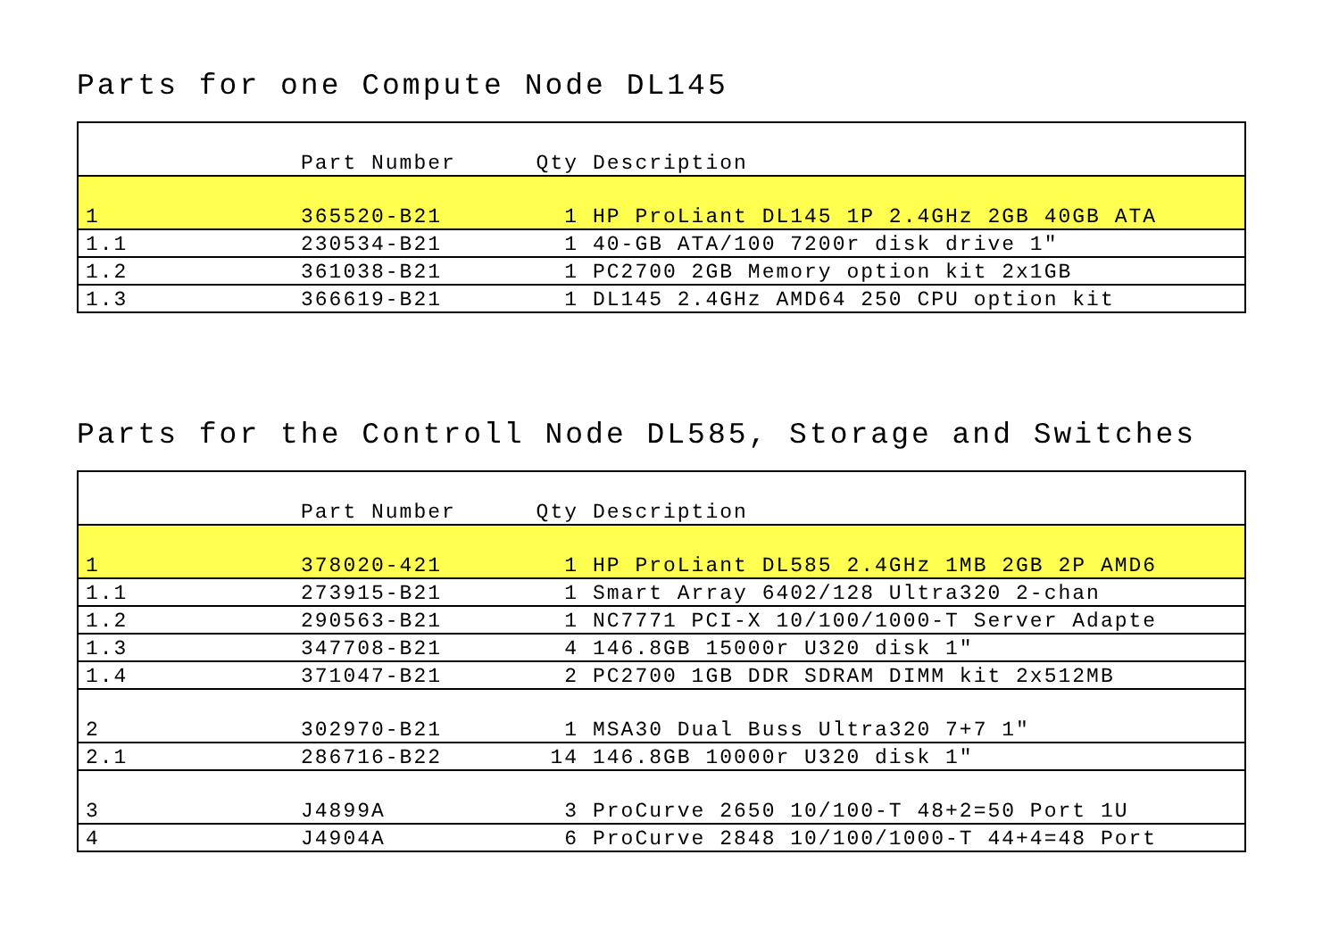Parts for one Compute Node DL145
| | Part Number | Qty | Description |
| --- | --- | --- | --- |
| 1 | 365520-B21 | 1 | HP ProLiant DL145 1P 2.4GHz 2GB 40GB ATA |
| 1.1 | 230534-B21 | 1 | 40-GB ATA/100 7200r disk drive 1" |
| 1.2 | 361038-B21 | 1 | PC2700 2GB Memory option kit 2x1GB |
| 1.3 | 366619-B21 | 1 | DL145 2.4GHz AMD64 250 CPU option kit |
Parts for the Controll Node DL585, Storage and Switches
| | Part Number | Qty | Description |
| --- | --- | --- | --- |
| 1 | 378020-421 | 1 | HP ProLiant DL585 2.4GHz 1MB 2GB 2P AMD6 |
| 1.1 | 273915-B21 | 1 | Smart Array 6402/128 Ultra320 2-chan |
| 1.2 | 290563-B21 | 1 | NC7771 PCI-X 10/100/1000-T Server Adapte |
| 1.3 | 347708-B21 | 4 | 146.8GB 15000r U320 disk 1" |
| 1.4 | 371047-B21 | 2 | PC2700 1GB DDR SDRAM DIMM kit 2x512MB |
| 2 | 302970-B21 | 1 | MSA30 Dual Buss Ultra320 7+7 1" |
| 2.1 | 286716-B22 | 14 | 146.8GB 10000r U320 disk 1" |
| 3 | J4899A | 3 | ProCurve 2650 10/100-T 48+2=50 Port 1U |
| 4 | J4904A | 6 | ProCurve 2848 10/100/1000-T 44+4=48 Port |